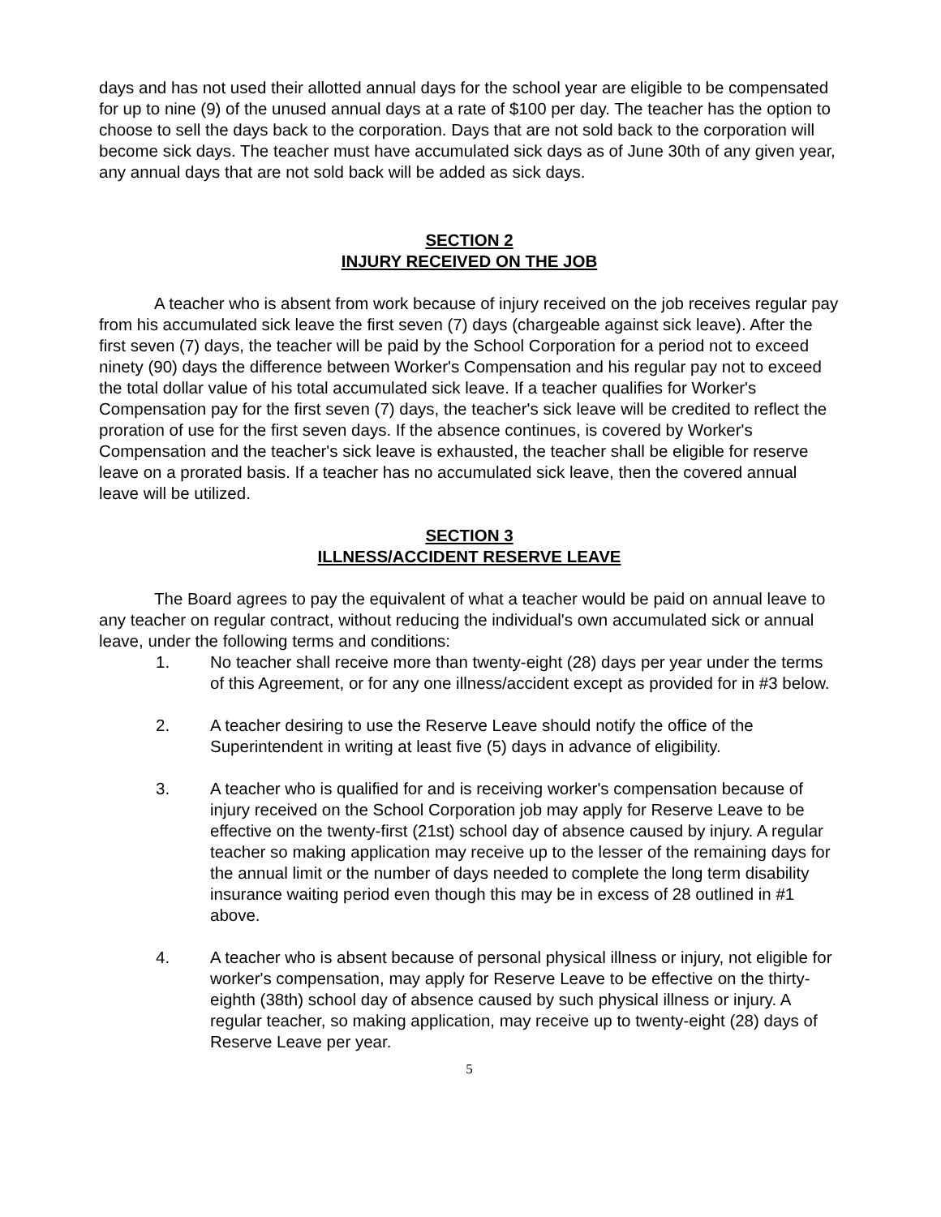days and has not used their allotted annual days for the school year are eligible to be compensated for up to nine (9) of the unused annual days at a rate of $100 per day. The teacher has the option to choose to sell the days back to the corporation. Days that are not sold back to the corporation will become sick days. The teacher must have accumulated sick days as of June 30th of any given year, any annual days that are not sold back will be added as sick days.
SECTION 2
INJURY RECEIVED ON THE JOB
A teacher who is absent from work because of injury received on the job receives regular pay from his accumulated sick leave the first seven (7) days (chargeable against sick leave). After the first seven (7) days, the teacher will be paid by the School Corporation for a period not to exceed ninety (90) days the difference between Worker's Compensation and his regular pay not to exceed the total dollar value of his total accumulated sick leave. If a teacher qualifies for Worker's Compensation pay for the first seven (7) days, the teacher's sick leave will be credited to reflect the proration of use for the first seven days. If the absence continues, is covered by Worker's Compensation and the teacher's sick leave is exhausted, the teacher shall be eligible for reserve leave on a prorated basis. If a teacher has no accumulated sick leave, then the covered annual leave will be utilized.
SECTION 3
ILLNESS/ACCIDENT RESERVE LEAVE
The Board agrees to pay the equivalent of what a teacher would be paid on annual leave to any teacher on regular contract, without reducing the individual's own accumulated sick or annual leave, under the following terms and conditions:
1. No teacher shall receive more than twenty-eight (28) days per year under the terms of this Agreement, or for any one illness/accident except as provided for in #3 below.
2. A teacher desiring to use the Reserve Leave should notify the office of the Superintendent in writing at least five (5) days in advance of eligibility.
3. A teacher who is qualified for and is receiving worker's compensation because of injury received on the School Corporation job may apply for Reserve Leave to be effective on the twenty-first (21st) school day of absence caused by injury. A regular teacher so making application may receive up to the lesser of the remaining days for the annual limit or the number of days needed to complete the long term disability insurance waiting period even though this may be in excess of 28 outlined in #1 above.
4. A teacher who is absent because of personal physical illness or injury, not eligible for worker's compensation, may apply for Reserve Leave to be effective on the thirty-eighth (38th) school day of absence caused by such physical illness or injury. A regular teacher, so making application, may receive up to twenty-eight (28) days of Reserve Leave per year.
5